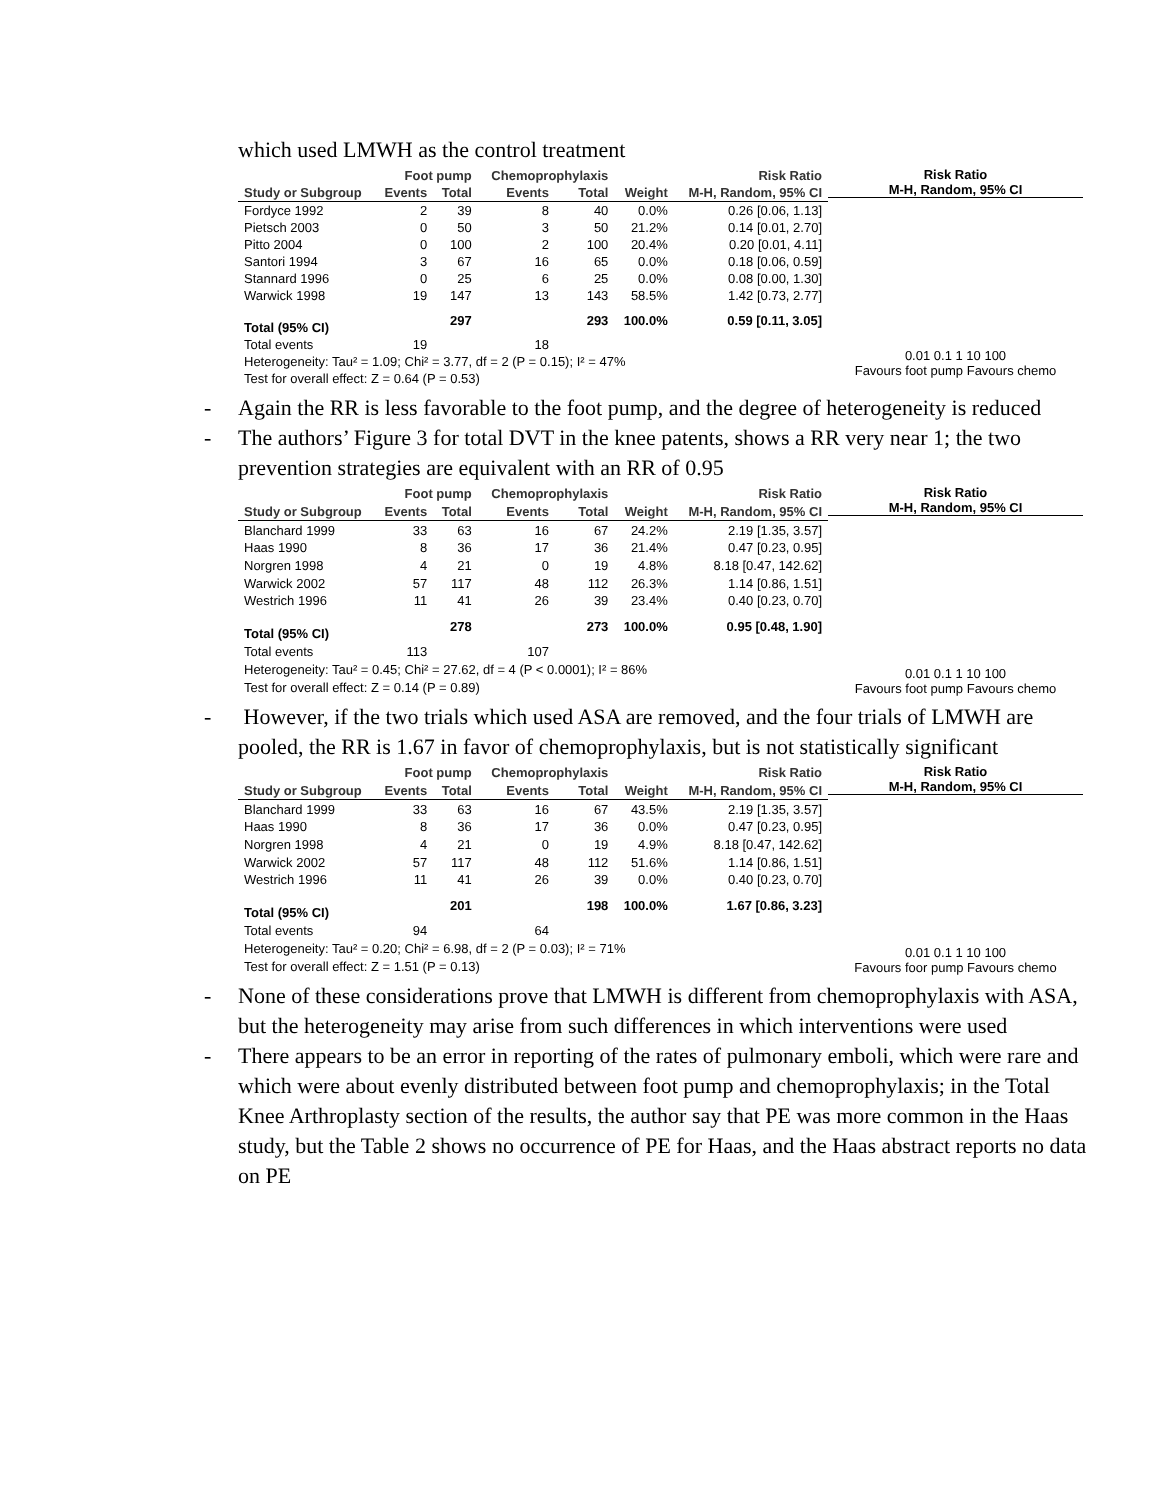which used LMWH as the control treatment
| | Foot pump | | Chemoprophylaxis | | | Risk Ratio |
| --- | --- | --- | --- | --- | --- | --- |
| Study or Subgroup | Events | Total | Events | Total | Weight | M-H, Random, 95% CI |
| Fordyce 1992 | 2 | 39 | 8 | 40 | 0.0% | 0.26 [0.06, 1.13] |
| Pietsch 2003 | 0 | 50 | 3 | 50 | 21.2% | 0.14 [0.01, 2.70] |
| Pitto 2004 | 0 | 100 | 2 | 100 | 20.4% | 0.20 [0.01, 4.11] |
| Santori 1994 | 3 | 67 | 16 | 65 | 0.0% | 0.18 [0.06, 0.59] |
| Stannard 1996 | 0 | 25 | 6 | 25 | 0.0% | 0.08 [0.00, 1.30] |
| Warwick 1998 | 19 | 147 | 13 | 143 | 58.5% | 1.42 [0.73, 2.77] |
| Total (95% CI) | | 297 | | 293 | 100.0% | 0.59 [0.11, 3.05] |
| Total events | 19 | | 18 | | | |
| Heterogeneity: Tau² = 1.09; Chi² = 3.77, df = 2 (P = 0.15); I² = 47% | | | | | | |
| Test for overall effect: Z = 0.64 (P = 0.53) | | | | | | |
Risk Ratio
M-H, Random, 95% CI
0.01 0.1 1 10 100
Favours foot pump Favours chemo
- Again the RR is less favorable to the foot pump, and the degree of heterogeneity is reduced
- The authors’ Figure 3 for total DVT in the knee patents, shows a RR very near 1; the two prevention strategies are equivalent with an RR of 0.95
| | Foot pump | | Chemoprophylaxis | | | Risk Ratio |
| --- | --- | --- | --- | --- | --- | --- |
| Study or Subgroup | Events | Total | Events | Total | Weight | M-H, Random, 95% CI |
| Blanchard 1999 | 33 | 63 | 16 | 67 | 24.2% | 2.19 [1.35, 3.57] |
| Haas 1990 | 8 | 36 | 17 | 36 | 21.4% | 0.47 [0.23, 0.95] |
| Norgren 1998 | 4 | 21 | 0 | 19 | 4.8% | 8.18 [0.47, 142.62] |
| Warwick 2002 | 57 | 117 | 48 | 112 | 26.3% | 1.14 [0.86, 1.51] |
| Westrich 1996 | 11 | 41 | 26 | 39 | 23.4% | 0.40 [0.23, 0.70] |
| Total (95% CI) | | 278 | | 273 | 100.0% | 0.95 [0.48, 1.90] |
| Total events | 113 | | 107 | | | |
| Heterogeneity: Tau² = 0.45; Chi² = 27.62, df = 4 (P < 0.0001); I² = 86% | | | | | | |
| Test for overall effect: Z = 0.14 (P = 0.89) | | | | | | |
Risk Ratio
M-H, Random, 95% CI
0.01 0.1 1 10 100
Favours foot pump Favours chemo
- However, if the two trials which used ASA are removed, and the four trials of LMWH are pooled, the RR is 1.67 in favor of chemoprophylaxis, but is not statistically significant
| | Foot pump | | Chemoprophylaxis | | | Risk Ratio |
| --- | --- | --- | --- | --- | --- | --- |
| Study or Subgroup | Events | Total | Events | Total | Weight | M-H, Random, 95% CI |
| Blanchard 1999 | 33 | 63 | 16 | 67 | 43.5% | 2.19 [1.35, 3.57] |
| Haas 1990 | 8 | 36 | 17 | 36 | 0.0% | 0.47 [0.23, 0.95] |
| Norgren 1998 | 4 | 21 | 0 | 19 | 4.9% | 8.18 [0.47, 142.62] |
| Warwick 2002 | 57 | 117 | 48 | 112 | 51.6% | 1.14 [0.86, 1.51] |
| Westrich 1996 | 11 | 41 | 26 | 39 | 0.0% | 0.40 [0.23, 0.70] |
| Total (95% CI) | | 201 | | 198 | 100.0% | 1.67 [0.86, 3.23] |
| Total events | 94 | | 64 | | | |
| Heterogeneity: Tau² = 0.20; Chi² = 6.98, df = 2 (P = 0.03); I² = 71% | | | | | | |
| Test for overall effect: Z = 1.51 (P = 0.13) | | | | | | |
Risk Ratio
M-H, Random, 95% CI
0.01 0.1 1 10 100
Favours foor pump Favours chemo
- None of these considerations prove that LMWH is different from chemoprophylaxis with ASA, but the heterogeneity may arise from such differences in which interventions were used
- There appears to be an error in reporting of the rates of pulmonary emboli, which were rare and which were about evenly distributed between foot pump and chemoprophylaxis; in the Total Knee Arthroplasty section of the results, the author say that PE was more common in the Haas study, but the Table 2 shows no occurrence of PE for Haas, and the Haas abstract reports no data on PE